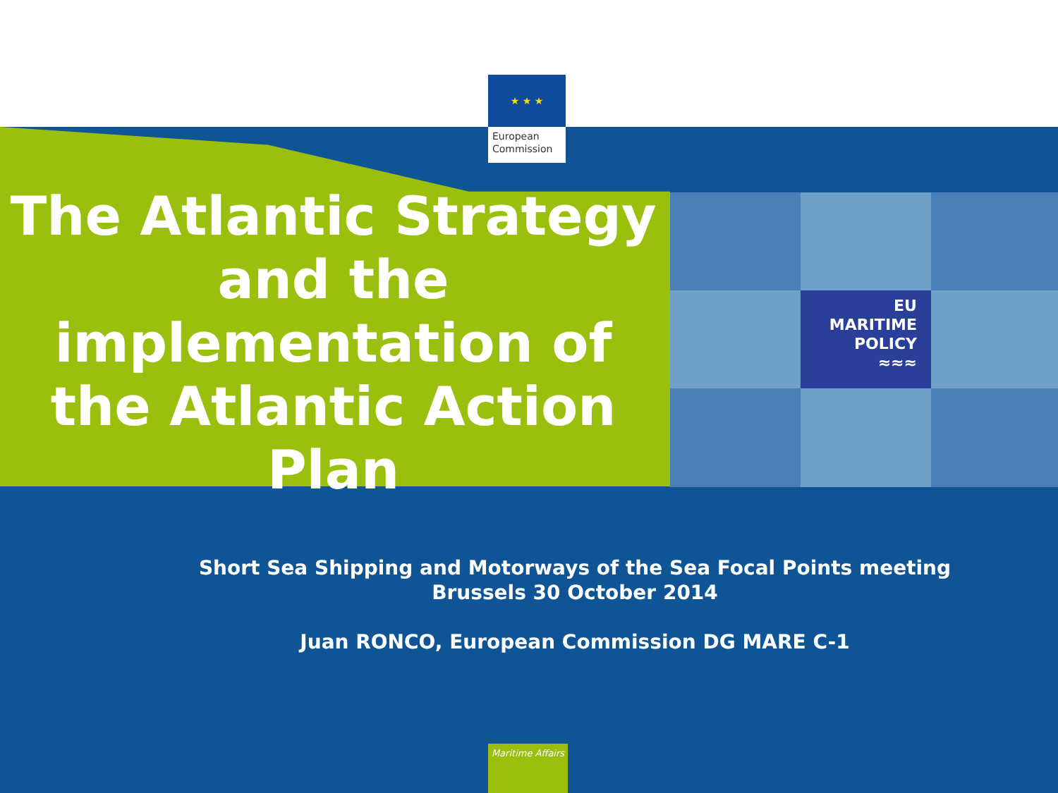★ ★ ★
European
Commission
The Atlantic Strategy
and the
implementation of
the Atlantic Action
Plan
EU
MARITIME
POLICY
≈≈≈
Short Sea Shipping and Motorways of the Sea Focal Points meeting
Brussels 30 October 2014
Juan RONCO, European Commission DG MARE C-1
Maritime Affairs